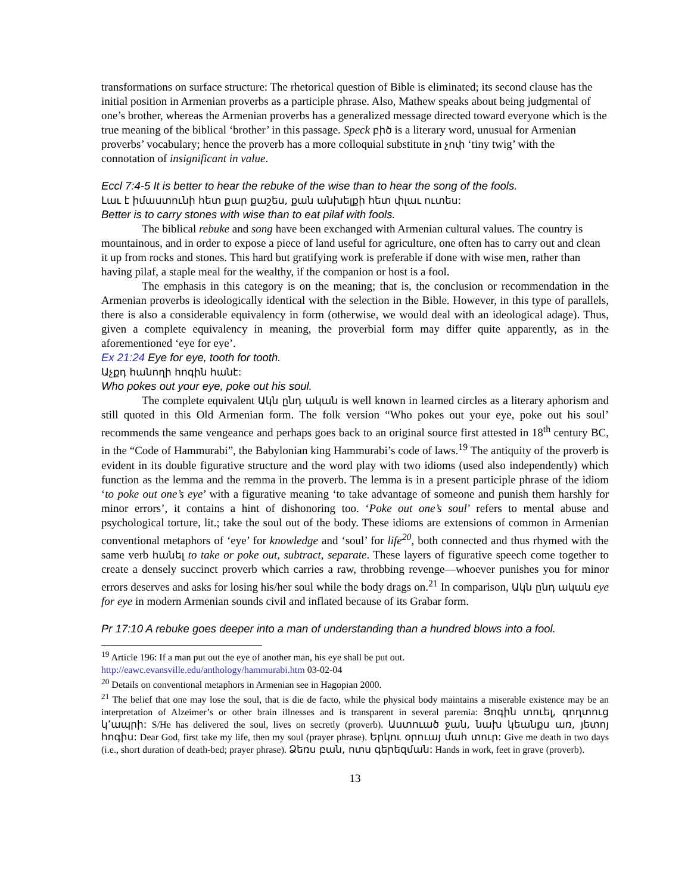transformations on surface structure: The rhetorical question of Bible is eliminated; its second clause has the initial position in Armenian proverbs as a participle phrase. Also, Mathew speaks about being judgmental of one’s brother, whereas the Armenian proverbs has a generalized message directed toward everyone which is the true meaning of the biblical ‘brother’ in this passage. Speck բիծ is a literary word, unusual for Armenian proverbs’ vocabulary; hence the proverb has a more colloquial substitute in չոփ ‘tiny twig’ with the connotation of insignificant in value.
Eccl 7:4-5 It is better to hear the rebuke of the wise than to hear the song of the fools.
Լաւ է իմաստունի հետ քար քաշես, քան անխելքի հետ փլաւ ուտես:
Better is to carry stones with wise than to eat pilaf with fools.
The biblical rebuke and song have been exchanged with Armenian cultural values. The country is mountainous, and in order to expose a piece of land useful for agriculture, one often has to carry out and clean it up from rocks and stones. This hard but gratifying work is preferable if done with wise men, rather than having pilaf, a staple meal for the wealthy, if the companion or host is a fool.
The emphasis in this category is on the meaning; that is, the conclusion or recommendation in the Armenian proverbs is ideologically identical with the selection in the Bible. However, in this type of parallels, there is also a considerable equivalency in form (otherwise, we would deal with an ideological adage). Thus, given a complete equivalency in meaning, the proverbial form may differ quite apparently, as in the aforementioned ‘eye for eye’.
Ex 21:24 Eye for eye, tooth for tooth.
Աչքդ հանողի հոգին հանէ:
Who pokes out your eye, poke out his soul.
The complete equivalent Ակն ընդ ական is well known in learned circles as a literary aphorism and still quoted in this Old Armenian form. The folk version “Who pokes out your eye, poke out his soul’ recommends the same vengeance and perhaps goes back to an original source first attested in 18<sup>th</sup> century BC, in the “Code of Hammurabi”, the Babylonian king Hammurabi’s code of laws.<sup>19</sup> The antiquity of the proverb is evident in its double figurative structure and the word play with two idioms (used also independently) which function as the lemma and the remma in the proverb. The lemma is in a present participle phrase of the idiom ‘to poke out one’s eye’ with a figurative meaning ‘to take advantage of someone and punish them harshly for minor errors’, it contains a hint of dishonoring too. ‘Poke out one’s soul’ refers to mental abuse and psychological torture, lit.; take the soul out of the body. These idioms are extensions of common in Armenian conventional metaphors of ‘eye’ for knowledge and ‘soul’ for life<sup>20</sup>, both connected and thus rhymed with the same verb հանել to take or poke out, subtract, separate. These layers of figurative speech come together to create a densely succinct proverb which carries a raw, throbbing revenge—whoever punishes you for minor errors deserves and asks for losing his/her soul while the body drags on.<sup>21</sup> In comparison, Ակն ընդ ական eye for eye in modern Armenian sounds civil and inflated because of its Grabar form.
Pr 17:10 A rebuke goes deeper into a man of understanding than a hundred blows into a fool.
<sup>19</sup> Article 196: If a man put out the eye of another man, his eye shall be put out.
http://eawc.evansville.edu/anthology/hammurabi.htm 03-02-04
<sup>20</sup> Details on conventional metaphors in Armenian see in Hagopian 2000.
<sup>21</sup> The belief that one may lose the soul, that is die de facto, while the physical body maintains a miserable existence may be an interpretation of Alzeimer’s or other brain illnesses and is transparent in several paremia: Յոգին տուել, գողտուց կ’ապրի: S/He has delivered the soul, lives on secretly (proverb). Աստուած ջան, նախ կեանքս առ, յետոյ հոգիս: Dear God, first take my life, then my soul (prayer phrase). Երկու օրուայ մահ տուր: Give me death in two days (i.e., short duration of death-bed; prayer phrase). Ձեռս բան, ոտս գերեզման: Hands in work, feet in grave (proverb).
13